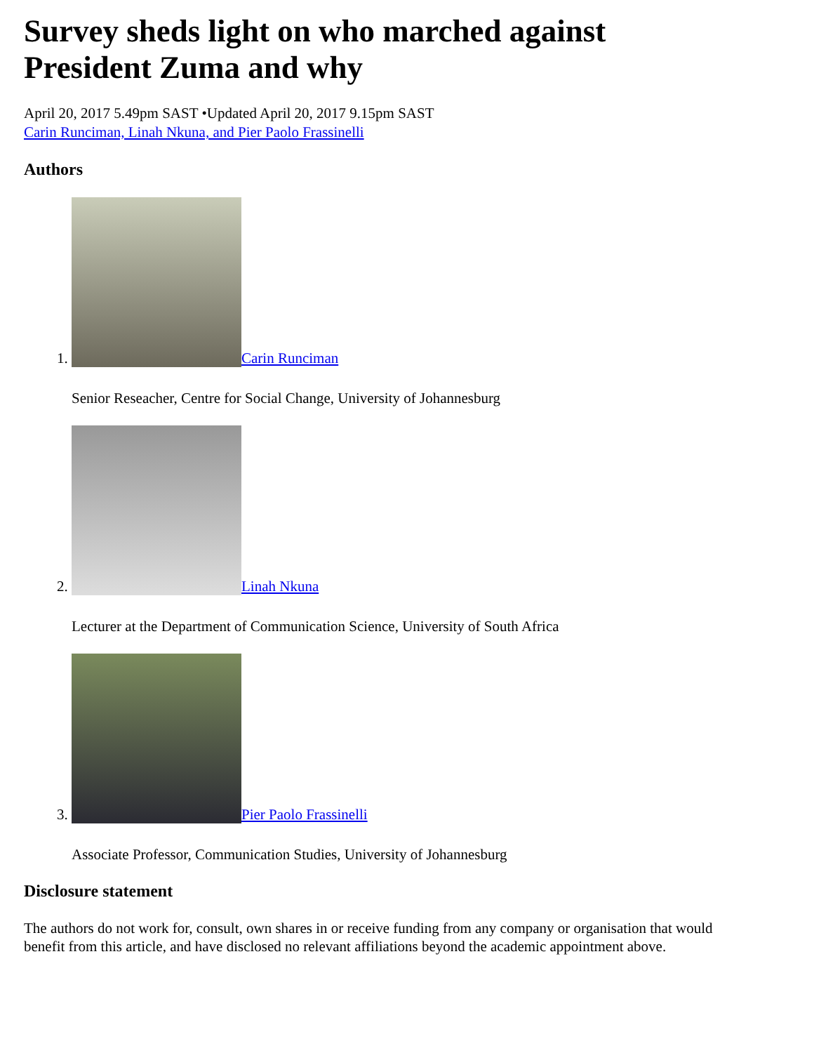Survey sheds light on who marched against
President Zuma and why
April 20, 2017 5.49pm SAST •Updated April 20, 2017 9.15pm SAST
Carin Runciman, Linah Nkuna, and Pier Paolo Frassinelli
Authors
1. Carin Runciman
Senior Reseacher, Centre for Social Change, University of Johannesburg
2. Linah Nkuna
Lecturer at the Department of Communication Science, University of South Africa
3. Pier Paolo Frassinelli
Associate Professor, Communication Studies, University of Johannesburg
Disclosure statement
The authors do not work for, consult, own shares in or receive funding from any company or organisation that would benefit from this article, and have disclosed no relevant affiliations beyond the academic appointment above.